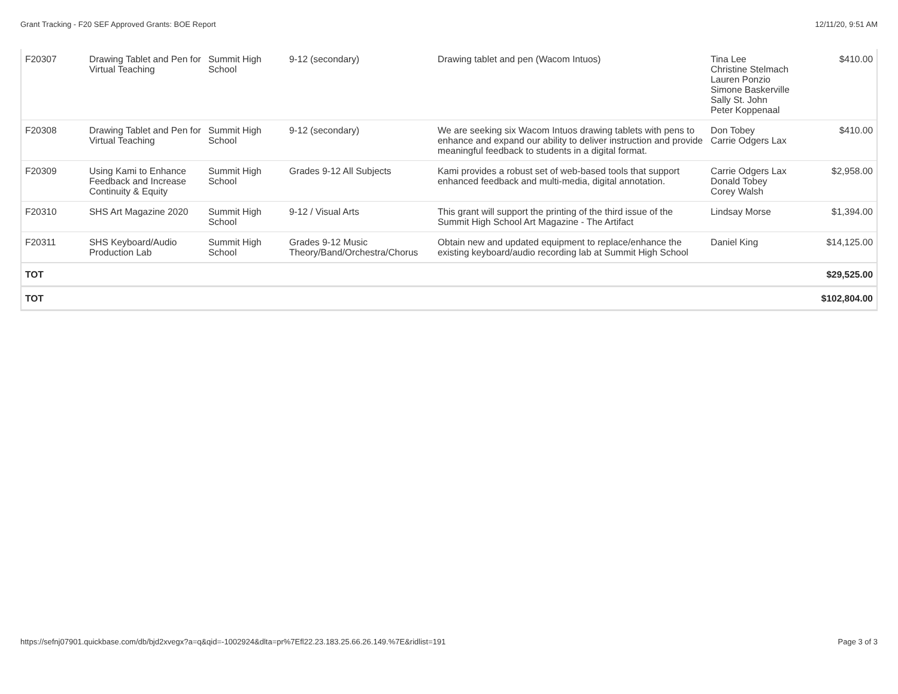Grant Tracking - F20 SEF Approved Grants: BOE Report 12/11/20, 9:51 AM
| F20307 | Drawing Tablet and Pen for Virtual Teaching | Summit High School | 9-12 (secondary) | Drawing tablet and pen (Wacom Intuos) | Tina Lee Christine Stelmach Lauren Ponzio Simone Baskerville Sally St. John Peter Koppenaal | $410.00 |
| F20308 | Drawing Tablet and Pen for Virtual Teaching | Summit High School | 9-12 (secondary) | We are seeking six Wacom Intuos drawing tablets with pens to enhance and expand our ability to deliver instruction and provide meaningful feedback to students in a digital format. | Don Tobey Carrie Odgers Lax | $410.00 |
| F20309 | Using Kami to Enhance Feedback and Increase Continuity & Equity | Summit High School | Grades 9-12 All Subjects | Kami provides a robust set of web-based tools that support enhanced feedback and multi-media, digital annotation. | Carrie Odgers Lax Donald Tobey Corey Walsh | $2,958.00 |
| F20310 | SHS Art Magazine 2020 | Summit High School | 9-12 / Visual Arts | This grant will support the printing of the third issue of the Summit High School Art Magazine - The Artifact | Lindsay Morse | $1,394.00 |
| F20311 | SHS Keyboard/Audio Production Lab | Summit High School | Grades 9-12 Music Theory/Band/Orchestra/Chorus | Obtain new and updated equipment to replace/enhance the existing keyboard/audio recording lab at Summit High School | Daniel King | $14,125.00 |
| TOT | | | | | | $29,525.00 |
| TOT | | | | | | $102,804.00 |
https://sefnj07901.quickbase.com/db/bjd2xvegx?a=q&qid=-1002924&dlta=pr%7Efl22.23.183.25.66.26.149.%7E&ridlist=191 Page 3 of 3